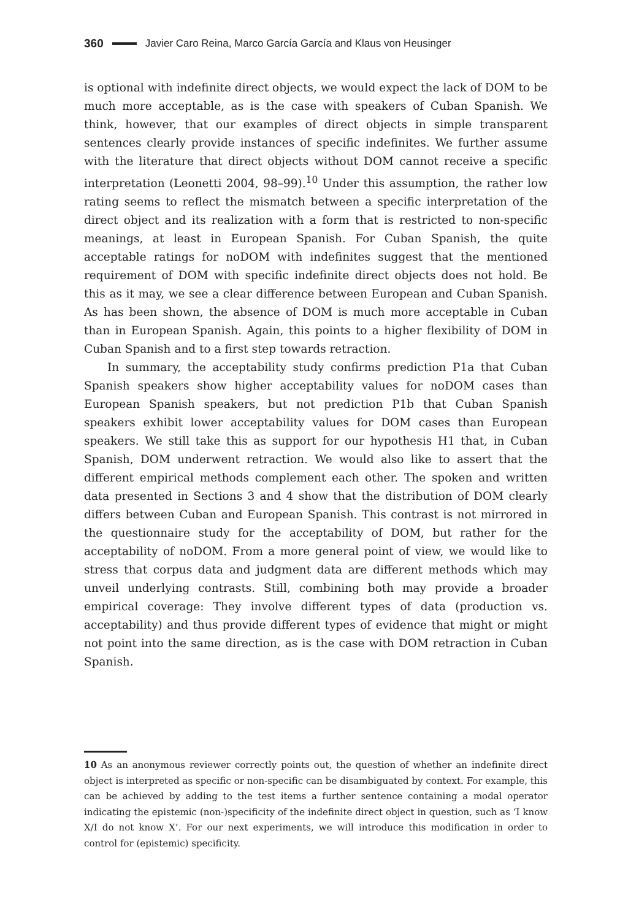360 Javier Caro Reina, Marco García García and Klaus von Heusinger
is optional with indefinite direct objects, we would expect the lack of DOM to be much more acceptable, as is the case with speakers of Cuban Spanish. We think, however, that our examples of direct objects in simple transparent sentences clearly provide instances of specific indefinites. We further assume with the literature that direct objects without DOM cannot receive a specific interpretation (Leonetti 2004, 98–99).<sup>10</sup> Under this assumption, the rather low rating seems to reflect the mismatch between a specific interpretation of the direct object and its realization with a form that is restricted to non-specific meanings, at least in European Spanish. For Cuban Spanish, the quite acceptable ratings for noDOM with indefinites suggest that the mentioned requirement of DOM with specific indefinite direct objects does not hold. Be this as it may, we see a clear difference between European and Cuban Spanish. As has been shown, the absence of DOM is much more acceptable in Cuban than in European Spanish. Again, this points to a higher flexibility of DOM in Cuban Spanish and to a first step towards retraction.
In summary, the acceptability study confirms prediction P1a that Cuban Spanish speakers show higher acceptability values for noDOM cases than European Spanish speakers, but not prediction P1b that Cuban Spanish speakers exhibit lower acceptability values for DOM cases than European speakers. We still take this as support for our hypothesis H1 that, in Cuban Spanish, DOM underwent retraction. We would also like to assert that the different empirical methods complement each other. The spoken and written data presented in Sections 3 and 4 show that the distribution of DOM clearly differs between Cuban and European Spanish. This contrast is not mirrored in the questionnaire study for the acceptability of DOM, but rather for the acceptability of noDOM. From a more general point of view, we would like to stress that corpus data and judgment data are different methods which may unveil underlying contrasts. Still, combining both may provide a broader empirical coverage: They involve different types of data (production vs. acceptability) and thus provide different types of evidence that might or might not point into the same direction, as is the case with DOM retraction in Cuban Spanish.
10 As an anonymous reviewer correctly points out, the question of whether an indefinite direct object is interpreted as specific or non-specific can be disambiguated by context. For example, this can be achieved by adding to the test items a further sentence containing a modal operator indicating the epistemic (non-)specificity of the indefinite direct object in question, such as ‘I know X/I do not know X’. For our next experiments, we will introduce this modification in order to control for (epistemic) specificity.